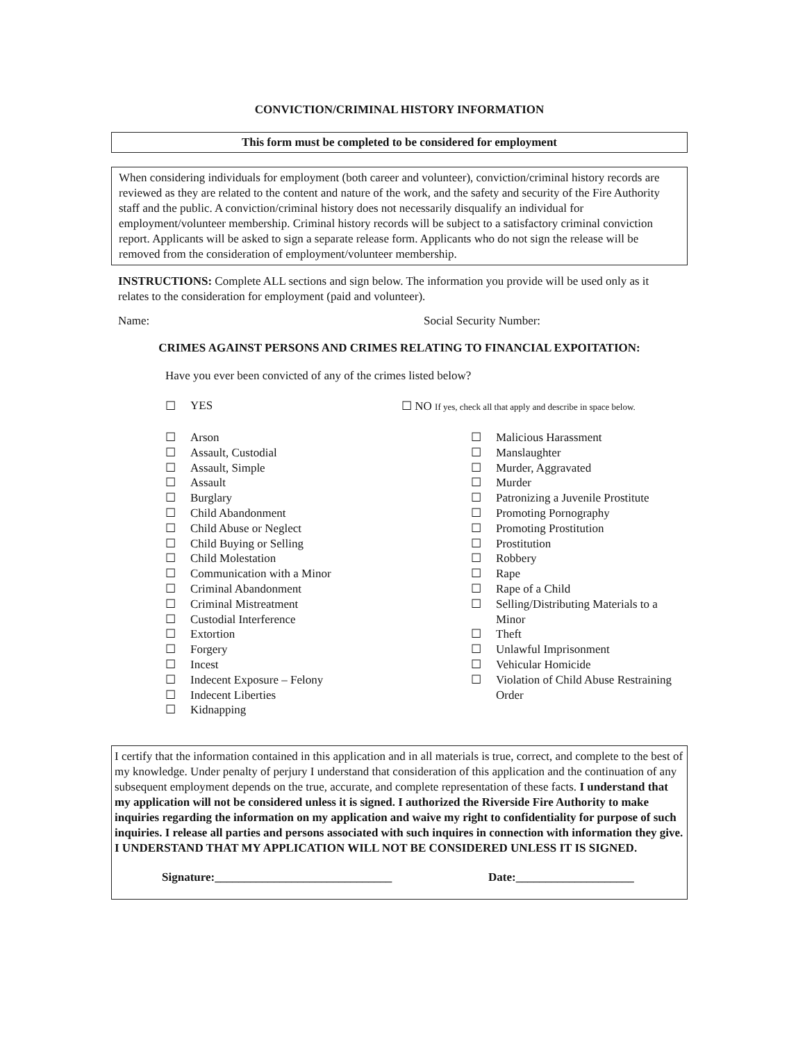CONVICTION/CRIMINAL HISTORY INFORMATION
This form must be completed to be considered for employment
When considering individuals for employment (both career and volunteer), conviction/criminal history records are reviewed as they are related to the content and nature of the work, and the safety and security of the Fire Authority staff and the public. A conviction/criminal history does not necessarily disqualify an individual for employment/volunteer membership. Criminal history records will be subject to a satisfactory criminal conviction report. Applicants will be asked to sign a separate release form. Applicants who do not sign the release will be removed from the consideration of employment/volunteer membership.
INSTRUCTIONS: Complete ALL sections and sign below. The information you provide will be used only as it relates to the consideration for employment (paid and volunteer).
Name: Social Security Number:
CRIMES AGAINST PERSONS AND CRIMES RELATING TO FINANCIAL EXPOITATION:
Have you ever been convicted of any of the crimes listed below?
☐ YES ☐ NO If yes, check all that apply and describe in space below.
☐ Arson
☐ Assault, Custodial
☐ Assault, Simple
☐ Assault
☐ Burglary
☐ Child Abandonment
☐ Child Abuse or Neglect
☐ Child Buying or Selling
☐ Child Molestation
☐ Communication with a Minor
☐ Criminal Abandonment
☐ Criminal Mistreatment
☐ Custodial Interference
☐ Extortion
☐ Forgery
☐ Incest
☐ Indecent Exposure – Felony
☐ Indecent Liberties
☐ Kidnapping
☐ Malicious Harassment
☐ Manslaughter
☐ Murder, Aggravated
☐ Murder
☐ Patronizing a Juvenile Prostitute
☐ Promoting Pornography
☐ Promoting Prostitution
☐ Prostitution
☐ Robbery
☐ Rape
☐ Rape of a Child
☐ Selling/Distributing Materials to a Minor
☐ Theft
☐ Unlawful Imprisonment
☐ Vehicular Homicide
☐ Violation of Child Abuse Restraining Order
I certify that the information contained in this application and in all materials is true, correct, and complete to the best of my knowledge. Under penalty of perjury I understand that consideration of this application and the continuation of any subsequent employment depends on the true, accurate, and complete representation of these facts. I understand that my application will not be considered unless it is signed. I authorized the Riverside Fire Authority to make inquiries regarding the information on my application and waive my right to confidentiality for purpose of such inquiries. I release all parties and persons associated with such inquires in connection with information they give.
I UNDERSTAND THAT MY APPLICATION WILL NOT BE CONSIDERED UNLESS IT IS SIGNED.
Signature:______________________________ Date:____________________